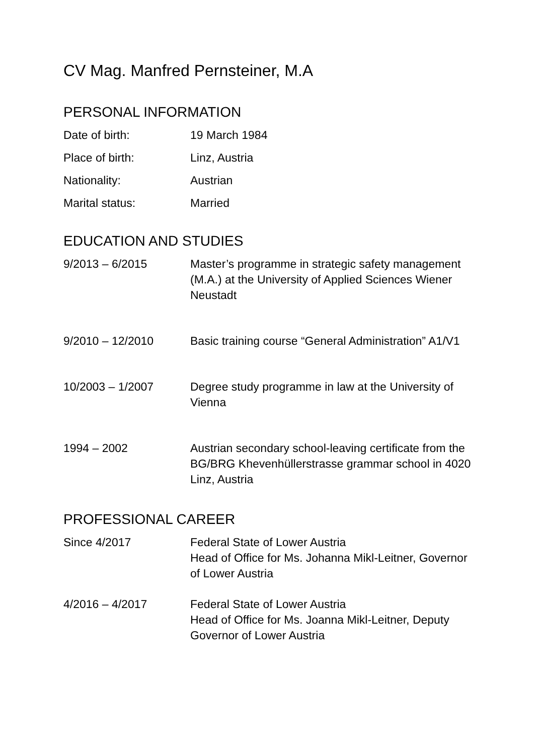CV Mag. Manfred Pernsteiner, M.A
PERSONAL INFORMATION
Date of birth: 19 March 1984
Place of birth: Linz, Austria
Nationality: Austrian
Marital status: Married
EDUCATION AND STUDIES
9/2013 – 6/2015 Master’s programme in strategic safety management (M.A.) at the University of Applied Sciences Wiener Neustadt
9/2010 – 12/2010 Basic training course “General Administration” A1/V1
10/2003 – 1/2007 Degree study programme in law at the University of Vienna
1994 – 2002 Austrian secondary school-leaving certificate from the BG/BRG Khevenhüllerstrasse grammar school in 4020 Linz, Austria
PROFESSIONAL CAREER
Since 4/2017 Federal State of Lower Austria
Head of Office for Ms. Johanna Mikl-Leitner, Governor of Lower Austria
4/2016 – 4/2017 Federal State of Lower Austria
Head of Office for Ms. Joanna Mikl-Leitner, Deputy Governor of Lower Austria